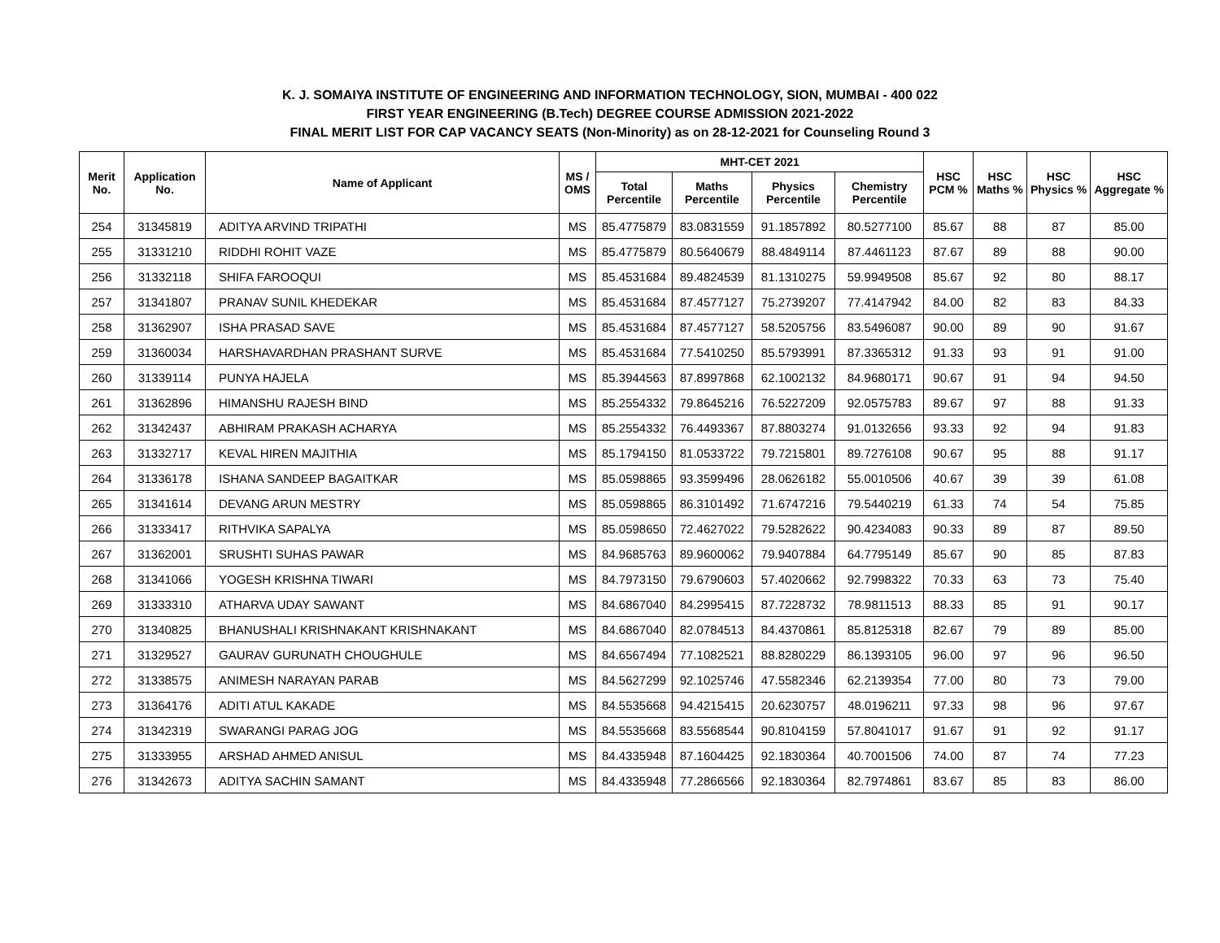K. J. SOMAIYA INSTITUTE OF ENGINEERING AND INFORMATION TECHNOLOGY, SION, MUMBAI - 400 022
FIRST YEAR ENGINEERING (B.Tech) DEGREE COURSE ADMISSION 2021-2022
FINAL MERIT LIST FOR CAP VACANCY SEATS (Non-Minority) as on 28-12-2021 for Counseling Round 3
| Merit No. | Application No. | Name of Applicant | MS / OMS | MHT-CET 2021 | | | | HSC PCM % | HSC Maths % | HSC Physics % | HSC Aggregate % |
| --- | --- | --- | --- | --- | --- | --- | --- | --- | --- | --- | --- |
| | | | | Total Percentile | Maths Percentile | Physics Percentile | Chemistry Percentile | | | | |
| 254 | 31345819 | ADITYA ARVIND TRIPATHI | MS | 85.4775879 | 83.0831559 | 91.1857892 | 80.5277100 | 85.67 | 88 | 87 | 85.00 |
| 255 | 31331210 | RIDDHI ROHIT VAZE | MS | 85.4775879 | 80.5640679 | 88.4849114 | 87.4461123 | 87.67 | 89 | 88 | 90.00 |
| 256 | 31332118 | SHIFA FAROOQUI | MS | 85.4531684 | 89.4824539 | 81.1310275 | 59.9949508 | 85.67 | 92 | 80 | 88.17 |
| 257 | 31341807 | PRANAV SUNIL KHEDEKAR | MS | 85.4531684 | 87.4577127 | 75.2739207 | 77.4147942 | 84.00 | 82 | 83 | 84.33 |
| 258 | 31362907 | ISHA PRASAD SAVE | MS | 85.4531684 | 87.4577127 | 58.5205756 | 83.5496087 | 90.00 | 89 | 90 | 91.67 |
| 259 | 31360034 | HARSHAVARDHAN PRASHANT SURVE | MS | 85.4531684 | 77.5410250 | 85.5793991 | 87.3365312 | 91.33 | 93 | 91 | 91.00 |
| 260 | 31339114 | PUNYA HAJELA | MS | 85.3944563 | 87.8997868 | 62.1002132 | 84.9680171 | 90.67 | 91 | 94 | 94.50 |
| 261 | 31362896 | HIMANSHU RAJESH BIND | MS | 85.2554332 | 79.8645216 | 76.5227209 | 92.0575783 | 89.67 | 97 | 88 | 91.33 |
| 262 | 31342437 | ABHIRAM PRAKASH ACHARYA | MS | 85.2554332 | 76.4493367 | 87.8803274 | 91.0132656 | 93.33 | 92 | 94 | 91.83 |
| 263 | 31332717 | KEVAL HIREN MAJITHIA | MS | 85.1794150 | 81.0533722 | 79.7215801 | 89.7276108 | 90.67 | 95 | 88 | 91.17 |
| 264 | 31336178 | ISHANA SANDEEP BAGAITKAR | MS | 85.0598865 | 93.3599496 | 28.0626182 | 55.0010506 | 40.67 | 39 | 39 | 61.08 |
| 265 | 31341614 | DEVANG ARUN MESTRY | MS | 85.0598865 | 86.3101492 | 71.6747216 | 79.5440219 | 61.33 | 74 | 54 | 75.85 |
| 266 | 31333417 | RITHVIKA SAPALYA | MS | 85.0598650 | 72.4627022 | 79.5282622 | 90.4234083 | 90.33 | 89 | 87 | 89.50 |
| 267 | 31362001 | SRUSHTI SUHAS PAWAR | MS | 84.9685763 | 89.9600062 | 79.9407884 | 64.7795149 | 85.67 | 90 | 85 | 87.83 |
| 268 | 31341066 | YOGESH KRISHNA TIWARI | MS | 84.7973150 | 79.6790603 | 57.4020662 | 92.7998322 | 70.33 | 63 | 73 | 75.40 |
| 269 | 31333310 | ATHARVA UDAY SAWANT | MS | 84.6867040 | 84.2995415 | 87.7228732 | 78.9811513 | 88.33 | 85 | 91 | 90.17 |
| 270 | 31340825 | BHANUSHALI KRISHNAKANT KRISHNAKANT | MS | 84.6867040 | 82.0784513 | 84.4370861 | 85.8125318 | 82.67 | 79 | 89 | 85.00 |
| 271 | 31329527 | GAURAV GURUNATH CHOUGHULE | MS | 84.6567494 | 77.1082521 | 88.8280229 | 86.1393105 | 96.00 | 97 | 96 | 96.50 |
| 272 | 31338575 | ANIMESH NARAYAN PARAB | MS | 84.5627299 | 92.1025746 | 47.5582346 | 62.2139354 | 77.00 | 80 | 73 | 79.00 |
| 273 | 31364176 | ADITI ATUL KAKADE | MS | 84.5535668 | 94.4215415 | 20.6230757 | 48.0196211 | 97.33 | 98 | 96 | 97.67 |
| 274 | 31342319 | SWARANGI PARAG JOG | MS | 84.5535668 | 83.5568544 | 90.8104159 | 57.8041017 | 91.67 | 91 | 92 | 91.17 |
| 275 | 31333955 | ARSHAD AHMED ANISUL | MS | 84.4335948 | 87.1604425 | 92.1830364 | 40.7001506 | 74.00 | 87 | 74 | 77.23 |
| 276 | 31342673 | ADITYA SACHIN SAMANT | MS | 84.4335948 | 77.2866566 | 92.1830364 | 82.7974861 | 83.67 | 85 | 83 | 86.00 |